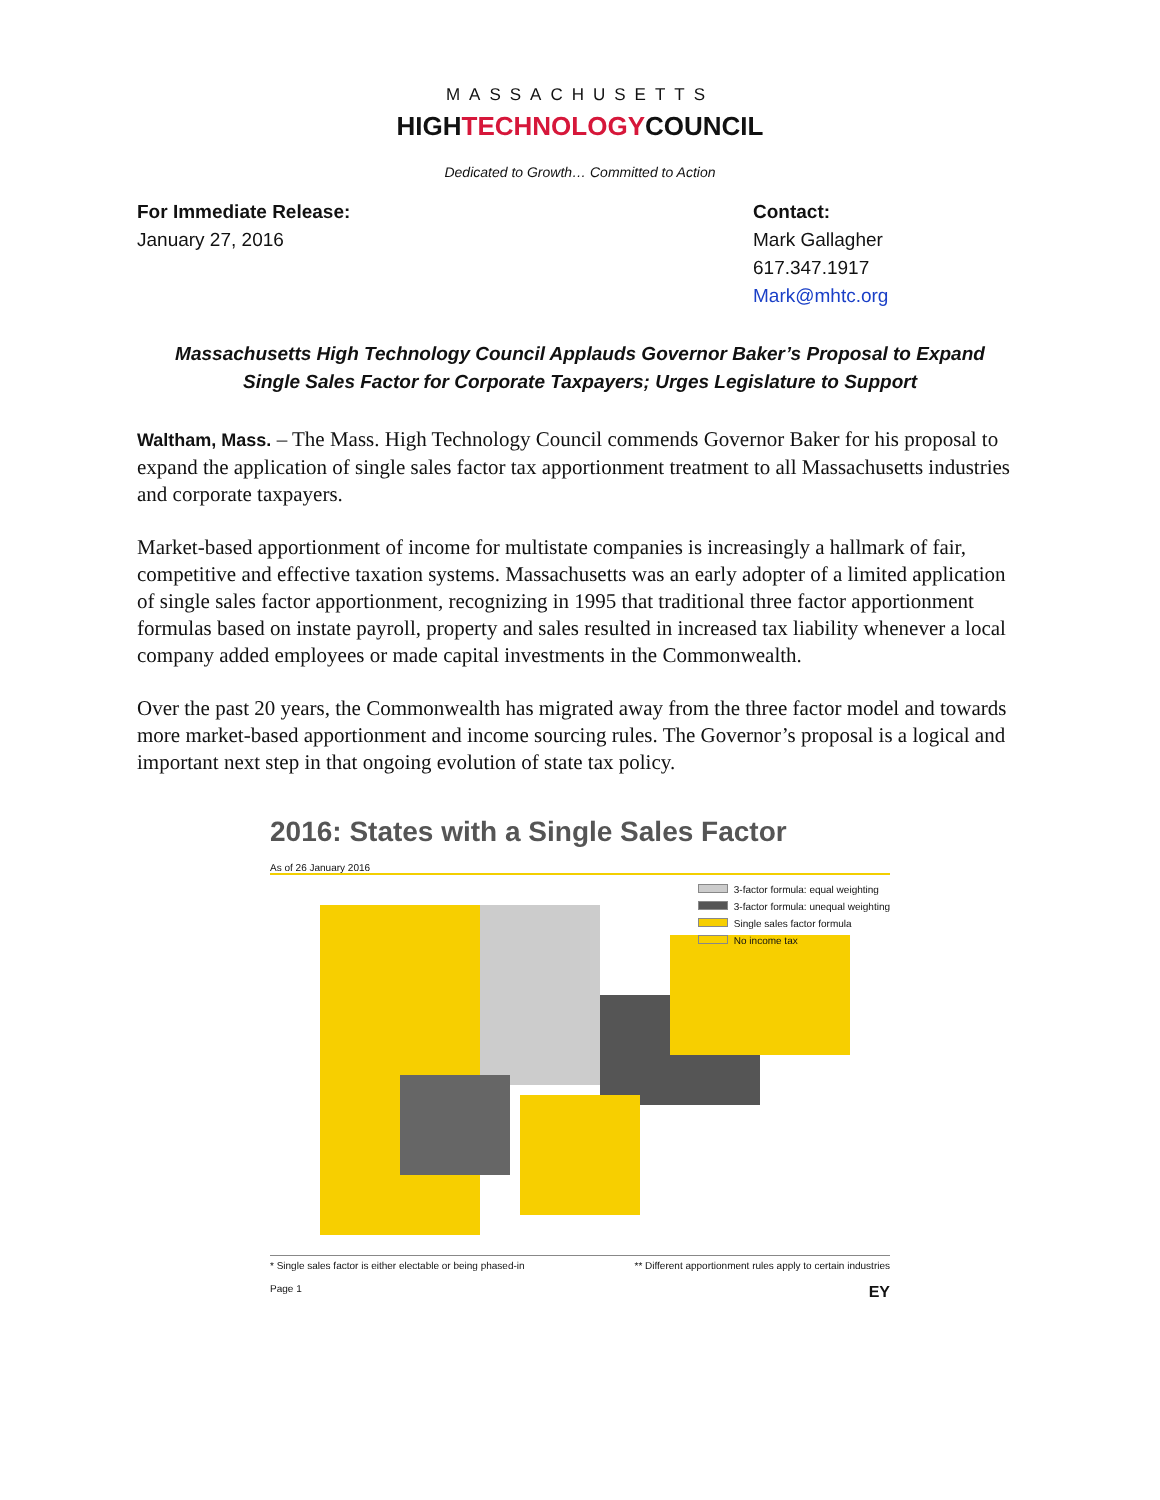MASSACHUSETTS
HIGHTECHNOLOGYCOUNCIL
Dedicated to Growth… Committed to Action
For Immediate Release:
January 27, 2016
Contact:
Mark Gallagher
617.347.1917
Mark@mhtc.org
Massachusetts High Technology Council Applauds Governor Baker’s Proposal to Expand
Single Sales Factor for Corporate Taxpayers; Urges Legislature to Support
Waltham, Mass. – The Mass. High Technology Council commends Governor Baker for his proposal to expand the application of single sales factor tax apportionment treatment to all Massachusetts industries and corporate taxpayers.
Market-based apportionment of income for multistate companies is increasingly a hallmark of fair, competitive and effective taxation systems. Massachusetts was an early adopter of a limited application of single sales factor apportionment, recognizing in 1995 that traditional three factor apportionment formulas based on instate payroll, property and sales resulted in increased tax liability whenever a local company added employees or made capital investments in the Commonwealth.
Over the past 20 years, the Commonwealth has migrated away from the three factor model and towards more market-based apportionment and income sourcing rules. The Governor’s proposal is a logical and important next step in that ongoing evolution of state tax policy.
2016: States with a Single Sales Factor
As of 26 January 2016
3-factor formula: equal weighting
3-factor formula: unequal weighting
Single sales factor formula
No income tax
* Single sales factor is either electable or being phased-in ** Different apportionment rules apply to certain industries
Page 1 EY